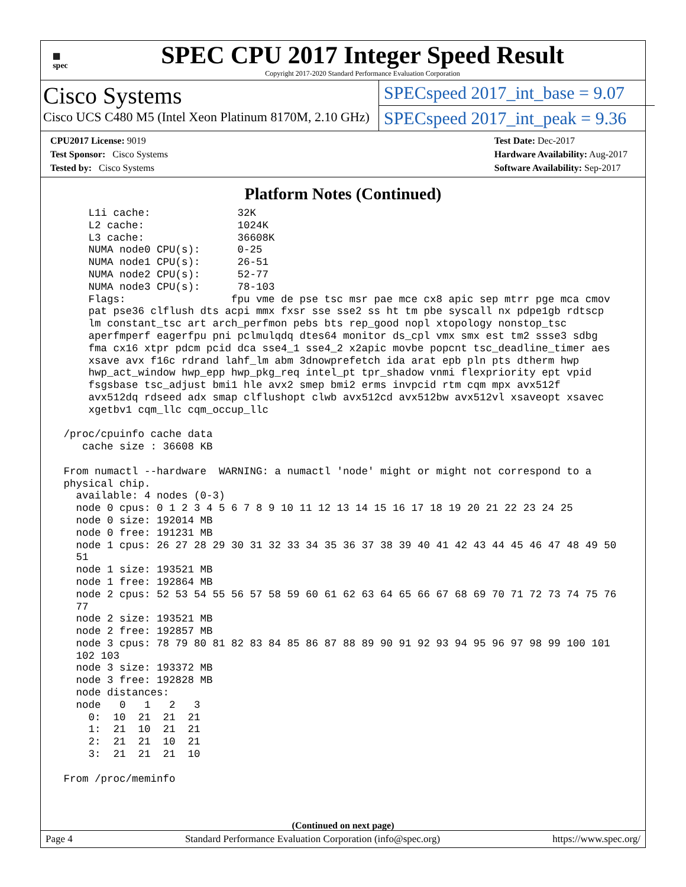▦
spec
SPEC CPU 2017 Integer Speed Result
Copyright 2017-2020 Standard Performance Evaluation Corporation
Cisco Systems
Cisco UCS C480 M5 (Intel Xeon Platinum 8170M, 2.10 GHz)
SPECspeed 2017_int_base = 9.07
SPECspeed 2017_int_peak = 9.36
CPU2017 License: 9019
Test Sponsor: Cisco Systems
Tested by: Cisco Systems
Test Date: Dec-2017
Hardware Availability: Aug-2017
Software Availability: Sep-2017
Platform Notes (Continued)
     L1i cache:              32K
     L2 cache:               1024K
     L3 cache:               36608K
     NUMA node0 CPU(s):      0-25
     NUMA node1 CPU(s):      26-51
     NUMA node2 CPU(s):      52-77
     NUMA node3 CPU(s):      78-103
     Flags:                 fpu vme de pse tsc msr pae mce cx8 apic sep mtrr pge mca cmov
     pat pse36 clflush dts acpi mmx fxsr sse sse2 ss ht tm pbe syscall nx pdpe1gb rdtscp
     lm constant_tsc art arch_perfmon pebs bts rep_good nopl xtopology nonstop_tsc
     aperfmperf eagerfpu pni pclmulqdq dtes64 monitor ds_cpl vmx smx est tm2 ssse3 sdbg
     fma cx16 xtpr pdcm pcid dca sse4_1 sse4_2 x2apic movbe popcnt tsc_deadline_timer aes
     xsave avx f16c rdrand lahf_lm abm 3dnowprefetch ida arat epb pln pts dtherm hwp
     hwp_act_window hwp_epp hwp_pkg_req intel_pt tpr_shadow vnmi flexpriority ept vpid
     fsgsbase tsc_adjust bmi1 hle avx2 smep bmi2 erms invpcid rtm cqm mpx avx512f
     avx512dq rdseed adx smap clflushopt clwb avx512cd avx512bw avx512vl xsaveopt xsavec
     xgetbv1 cqm_llc cqm_occup_llc

 /proc/cpuinfo cache data
    cache size : 36608 KB

 From numactl --hardware  WARNING: a numactl 'node' might or might not correspond to a
 physical chip.
   available: 4 nodes (0-3)
   node 0 cpus: 0 1 2 3 4 5 6 7 8 9 10 11 12 13 14 15 16 17 18 19 20 21 22 23 24 25
   node 0 size: 192014 MB
   node 0 free: 191231 MB
   node 1 cpus: 26 27 28 29 30 31 32 33 34 35 36 37 38 39 40 41 42 43 44 45 46 47 48 49 50
   51
   node 1 size: 193521 MB
   node 1 free: 192864 MB
   node 2 cpus: 52 53 54 55 56 57 58 59 60 61 62 63 64 65 66 67 68 69 70 71 72 73 74 75 76
   77
   node 2 size: 193521 MB
   node 2 free: 192857 MB
   node 3 cpus: 78 79 80 81 82 83 84 85 86 87 88 89 90 91 92 93 94 95 96 97 98 99 100 101
   102 103
   node 3 size: 193372 MB
   node 3 free: 192828 MB
   node distances:
   node   0   1   2   3
     0:  10  21  21  21
     1:  21  10  21  21
     2:  21  21  10  21
     3:  21  21  21  10

 From /proc/meminfo
(Continued on next page)
Page 4 Standard Performance Evaluation Corporation (info@spec.org) https://www.spec.org/